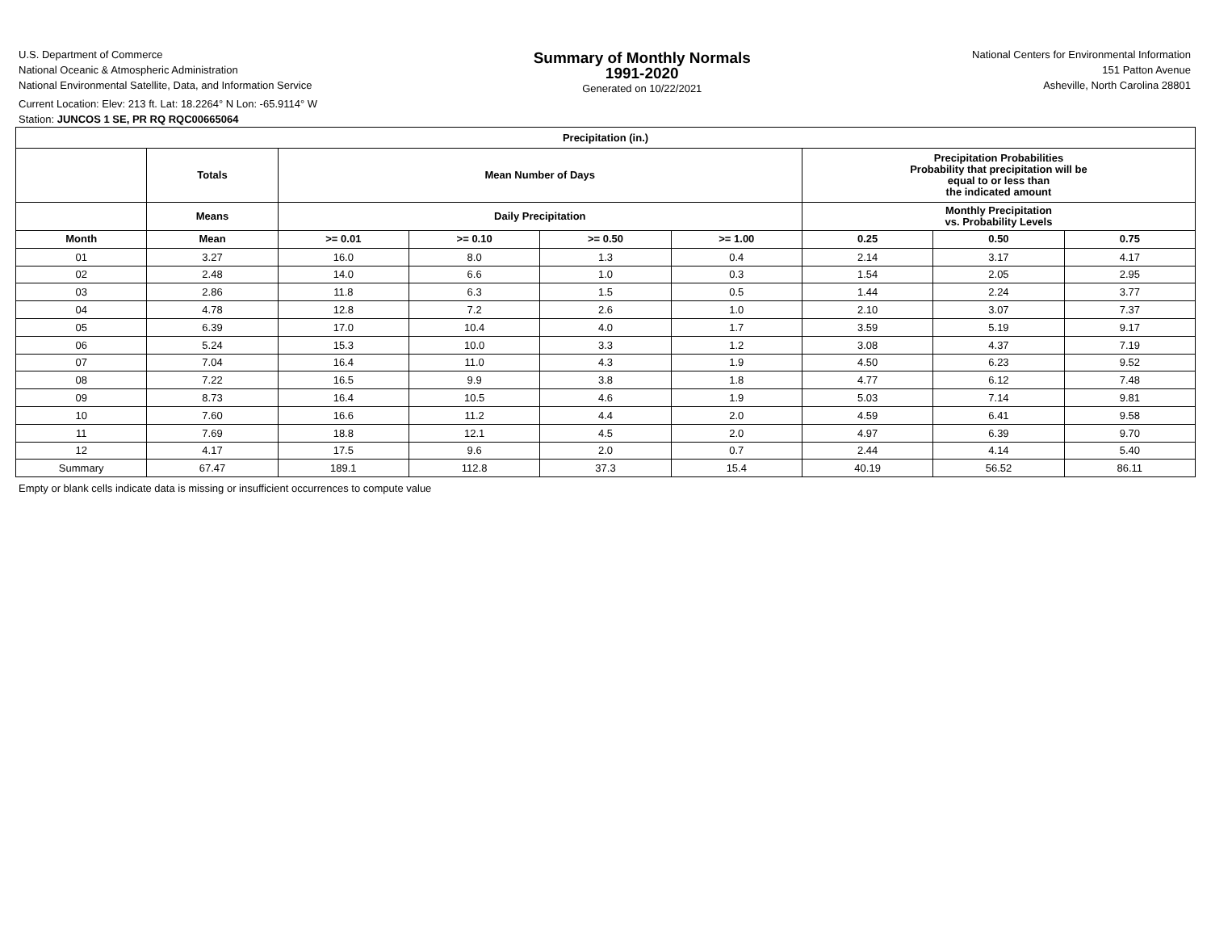U.S. Department of Commerce
National Oceanic & Atmospheric Administration
National Environmental Satellite, Data, and Information Service
Summary of Monthly Normals
1991-2020
Generated on 10/22/2021
National Centers for Environmental Information
151 Patton Avenue
Asheville, North Carolina 28801
Current Location: Elev: 213 ft. Lat: 18.2264° N Lon: -65.9114° W
Station: JUNCOS 1 SE, PR RQ RQC00665064
| Precipitation (in.) | | | | | | | | |
| --- | --- | --- | --- | --- | --- | --- | --- | --- |
| | Totals | Mean Number of Days | | | | Precipitation Probabilities Probability that precipitation will be equal to or less than the indicated amount | | |
| | Means | Daily Precipitation | | | | Monthly Precipitation vs. Probability Levels | | |
| Month | Mean | >= 0.01 | >= 0.10 | >= 0.50 | >= 1.00 | 0.25 | 0.50 | 0.75 |
| 01 | 3.27 | 16.0 | 8.0 | 1.3 | 0.4 | 2.14 | 3.17 | 4.17 |
| 02 | 2.48 | 14.0 | 6.6 | 1.0 | 0.3 | 1.54 | 2.05 | 2.95 |
| 03 | 2.86 | 11.8 | 6.3 | 1.5 | 0.5 | 1.44 | 2.24 | 3.77 |
| 04 | 4.78 | 12.8 | 7.2 | 2.6 | 1.0 | 2.10 | 3.07 | 7.37 |
| 05 | 6.39 | 17.0 | 10.4 | 4.0 | 1.7 | 3.59 | 5.19 | 9.17 |
| 06 | 5.24 | 15.3 | 10.0 | 3.3 | 1.2 | 3.08 | 4.37 | 7.19 |
| 07 | 7.04 | 16.4 | 11.0 | 4.3 | 1.9 | 4.50 | 6.23 | 9.52 |
| 08 | 7.22 | 16.5 | 9.9 | 3.8 | 1.8 | 4.77 | 6.12 | 7.48 |
| 09 | 8.73 | 16.4 | 10.5 | 4.6 | 1.9 | 5.03 | 7.14 | 9.81 |
| 10 | 7.60 | 16.6 | 11.2 | 4.4 | 2.0 | 4.59 | 6.41 | 9.58 |
| 11 | 7.69 | 18.8 | 12.1 | 4.5 | 2.0 | 4.97 | 6.39 | 9.70 |
| 12 | 4.17 | 17.5 | 9.6 | 2.0 | 0.7 | 2.44 | 4.14 | 5.40 |
| Summary | 67.47 | 189.1 | 112.8 | 37.3 | 15.4 | 40.19 | 56.52 | 86.11 |
Empty or blank cells indicate data is missing or insufficient occurrences to compute value